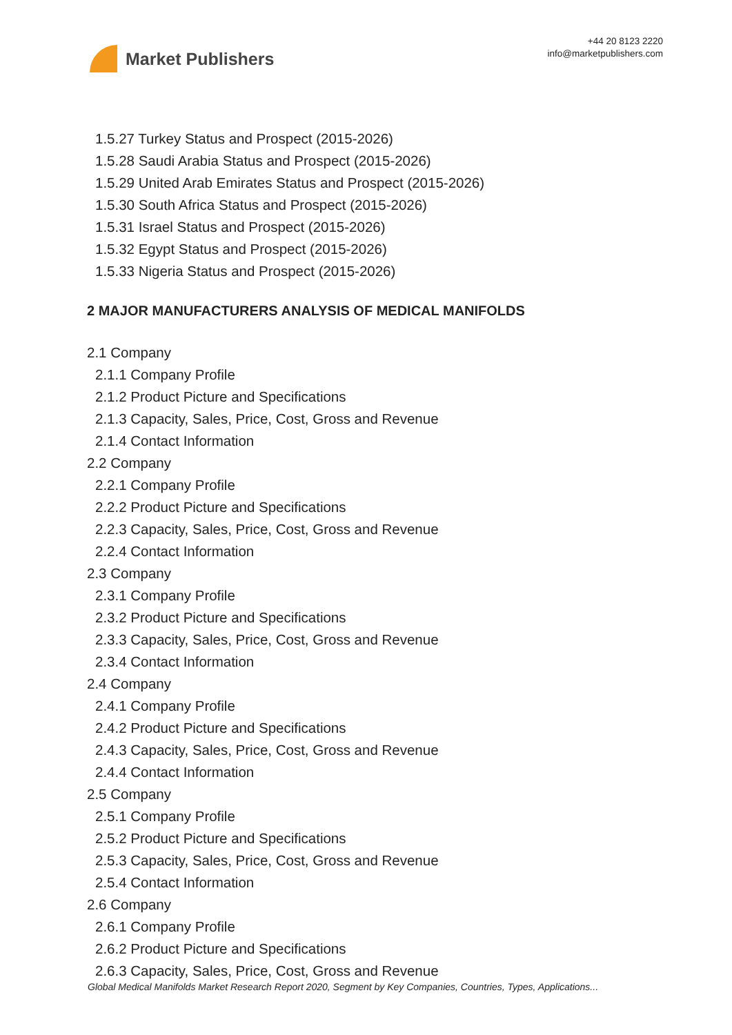Market Publishers
+44 20 8123 2220
info@marketpublishers.com
1.5.27 Turkey Status and Prospect (2015-2026)
1.5.28 Saudi Arabia Status and Prospect (2015-2026)
1.5.29 United Arab Emirates Status and Prospect (2015-2026)
1.5.30 South Africa Status and Prospect (2015-2026)
1.5.31 Israel Status and Prospect (2015-2026)
1.5.32 Egypt Status and Prospect (2015-2026)
1.5.33 Nigeria Status and Prospect (2015-2026)
2 MAJOR MANUFACTURERS ANALYSIS OF MEDICAL MANIFOLDS
2.1 Company
2.1.1 Company Profile
2.1.2 Product Picture and Specifications
2.1.3 Capacity, Sales, Price, Cost, Gross and Revenue
2.1.4 Contact Information
2.2 Company
2.2.1 Company Profile
2.2.2 Product Picture and Specifications
2.2.3 Capacity, Sales, Price, Cost, Gross and Revenue
2.2.4 Contact Information
2.3 Company
2.3.1 Company Profile
2.3.2 Product Picture and Specifications
2.3.3 Capacity, Sales, Price, Cost, Gross and Revenue
2.3.4 Contact Information
2.4 Company
2.4.1 Company Profile
2.4.2 Product Picture and Specifications
2.4.3 Capacity, Sales, Price, Cost, Gross and Revenue
2.4.4 Contact Information
2.5 Company
2.5.1 Company Profile
2.5.2 Product Picture and Specifications
2.5.3 Capacity, Sales, Price, Cost, Gross and Revenue
2.5.4 Contact Information
2.6 Company
2.6.1 Company Profile
2.6.2 Product Picture and Specifications
2.6.3 Capacity, Sales, Price, Cost, Gross and Revenue
Global Medical Manifolds Market Research Report 2020, Segment by Key Companies, Countries, Types, Applications...